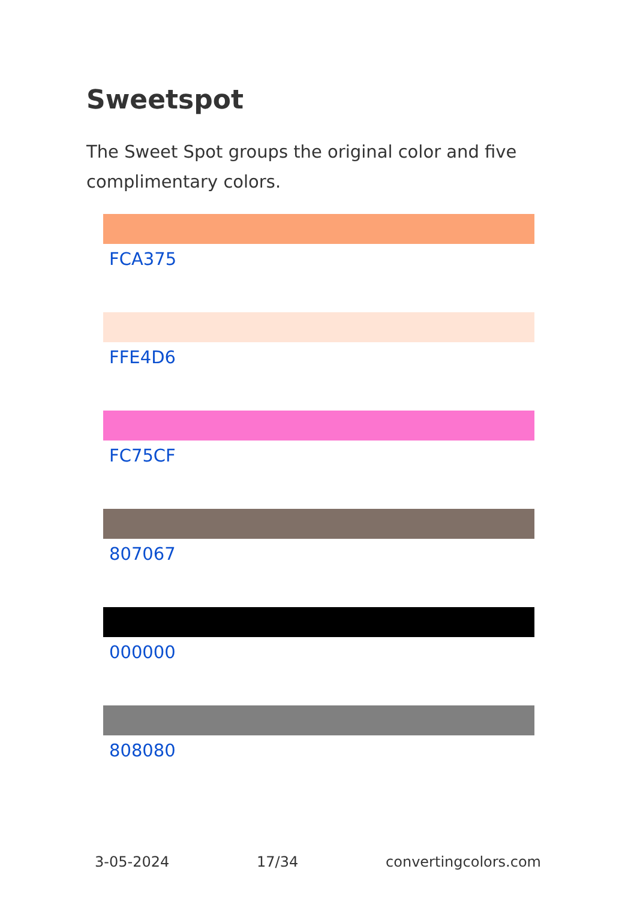Sweetspot
The Sweet Spot groups the original color and five complimentary colors.
FCA375
FFE4D6
FC75CF
807067
000000
808080
3-05-2024 17/34 convertingcolors.com